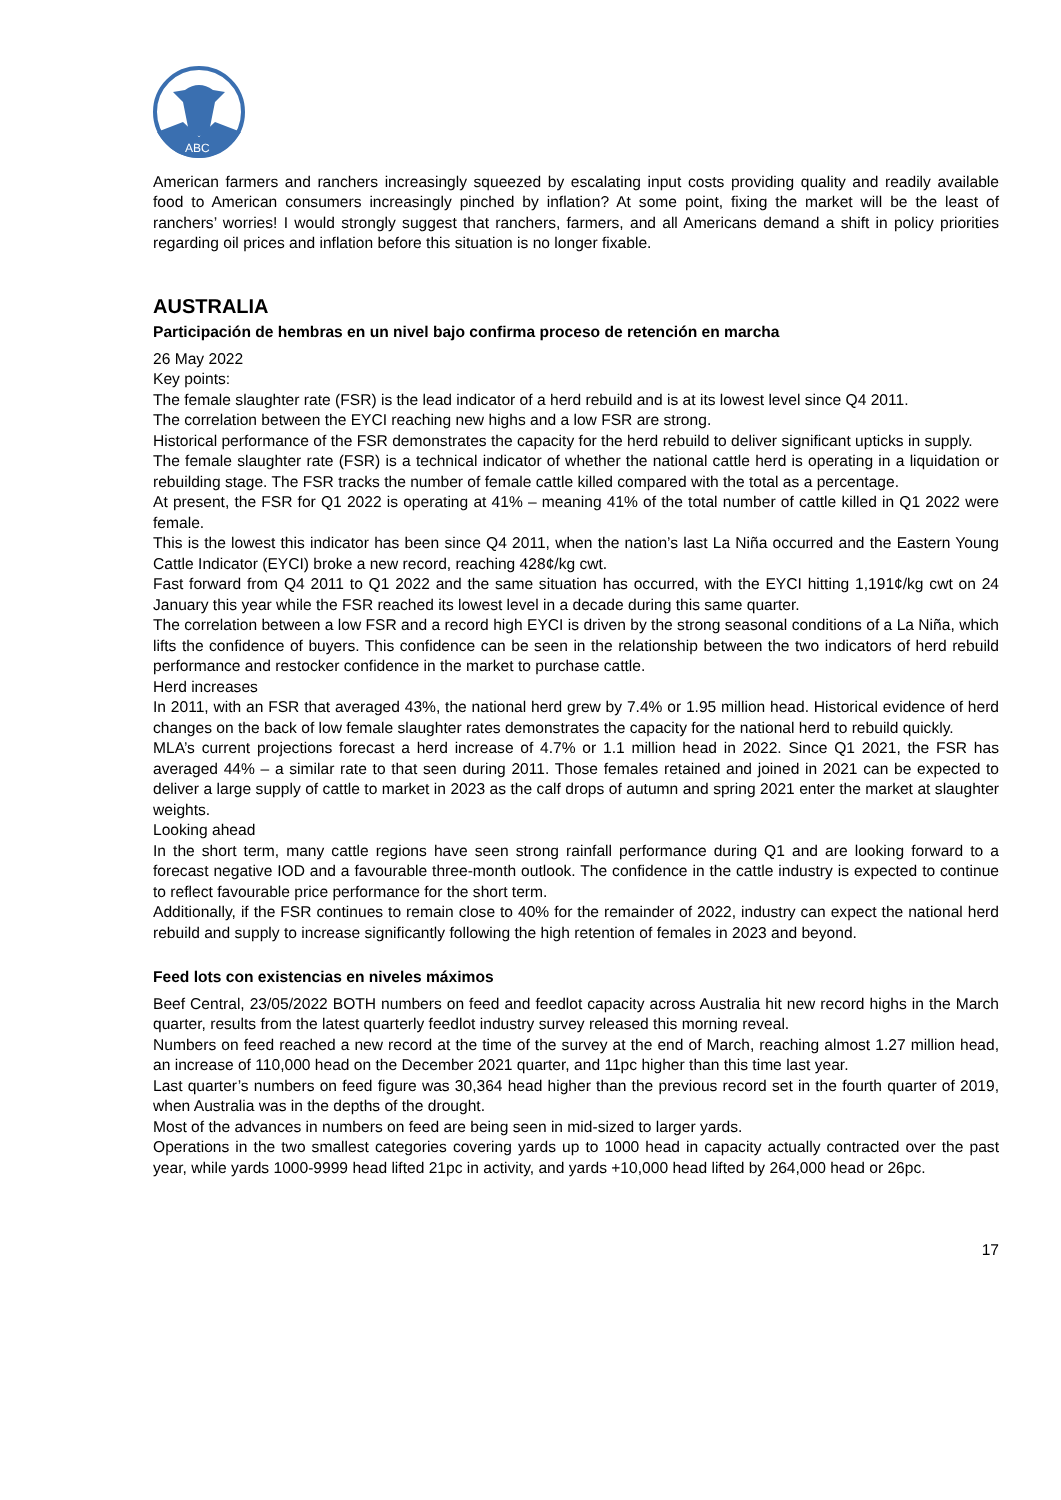ABC
American farmers and ranchers increasingly squeezed by escalating input costs providing quality and readily available food to American consumers increasingly pinched by inflation? At some point, fixing the market will be the least of ranchers’ worries! I would strongly suggest that ranchers, farmers, and all Americans demand a shift in policy priorities regarding oil prices and inflation before this situation is no longer fixable.
AUSTRALIA
Participación de hembras en un nivel bajo confirma proceso de retención en marcha
26 May 2022
Key points:
The female slaughter rate (FSR) is the lead indicator of a herd rebuild and is at its lowest level since Q4 2011.
The correlation between the EYCI reaching new highs and a low FSR are strong.
Historical performance of the FSR demonstrates the capacity for the herd rebuild to deliver significant upticks in supply.
The female slaughter rate (FSR) is a technical indicator of whether the national cattle herd is operating in a liquidation or rebuilding stage. The FSR tracks the number of female cattle killed compared with the total as a percentage.
At present, the FSR for Q1 2022 is operating at 41% – meaning 41% of the total number of cattle killed in Q1 2022 were female.
This is the lowest this indicator has been since Q4 2011, when the nation’s last La Niña occurred and the Eastern Young Cattle Indicator (EYCI) broke a new record, reaching 428¢/kg cwt.
Fast forward from Q4 2011 to Q1 2022 and the same situation has occurred, with the EYCI hitting 1,191¢/kg cwt on 24 January this year while the FSR reached its lowest level in a decade during this same quarter.
The correlation between a low FSR and a record high EYCI is driven by the strong seasonal conditions of a La Niña, which lifts the confidence of buyers. This confidence can be seen in the relationship between the two indicators of herd rebuild performance and restocker confidence in the market to purchase cattle.
Herd increases
In 2011, with an FSR that averaged 43%, the national herd grew by 7.4% or 1.95 million head. Historical evidence of herd changes on the back of low female slaughter rates demonstrates the capacity for the national herd to rebuild quickly.
MLA’s current projections forecast a herd increase of 4.7% or 1.1 million head in 2022. Since Q1 2021, the FSR has averaged 44% – a similar rate to that seen during 2011. Those females retained and joined in 2021 can be expected to deliver a large supply of cattle to market in 2023 as the calf drops of autumn and spring 2021 enter the market at slaughter weights.
Looking ahead
In the short term, many cattle regions have seen strong rainfall performance during Q1 and are looking forward to a forecast negative IOD and a favourable three-month outlook. The confidence in the cattle industry is expected to continue to reflect favourable price performance for the short term.
Additionally, if the FSR continues to remain close to 40% for the remainder of 2022, industry can expect the national herd rebuild and supply to increase significantly following the high retention of females in 2023 and beyond.
Feed lots con existencias en niveles máximos
Beef Central, 23/05/2022 BOTH numbers on feed and feedlot capacity across Australia hit new record highs in the March quarter, results from the latest quarterly feedlot industry survey released this morning reveal.
Numbers on feed reached a new record at the time of the survey at the end of March, reaching almost 1.27 million head, an increase of 110,000 head on the December 2021 quarter, and 11pc higher than this time last year.
Last quarter’s numbers on feed figure was 30,364 head higher than the previous record set in the fourth quarter of 2019, when Australia was in the depths of the drought.
Most of the advances in numbers on feed are being seen in mid-sized to larger yards.
Operations in the two smallest categories covering yards up to 1000 head in capacity actually contracted over the past year, while yards 1000-9999 head lifted 21pc in activity, and yards +10,000 head lifted by 264,000 head or 26pc.
17